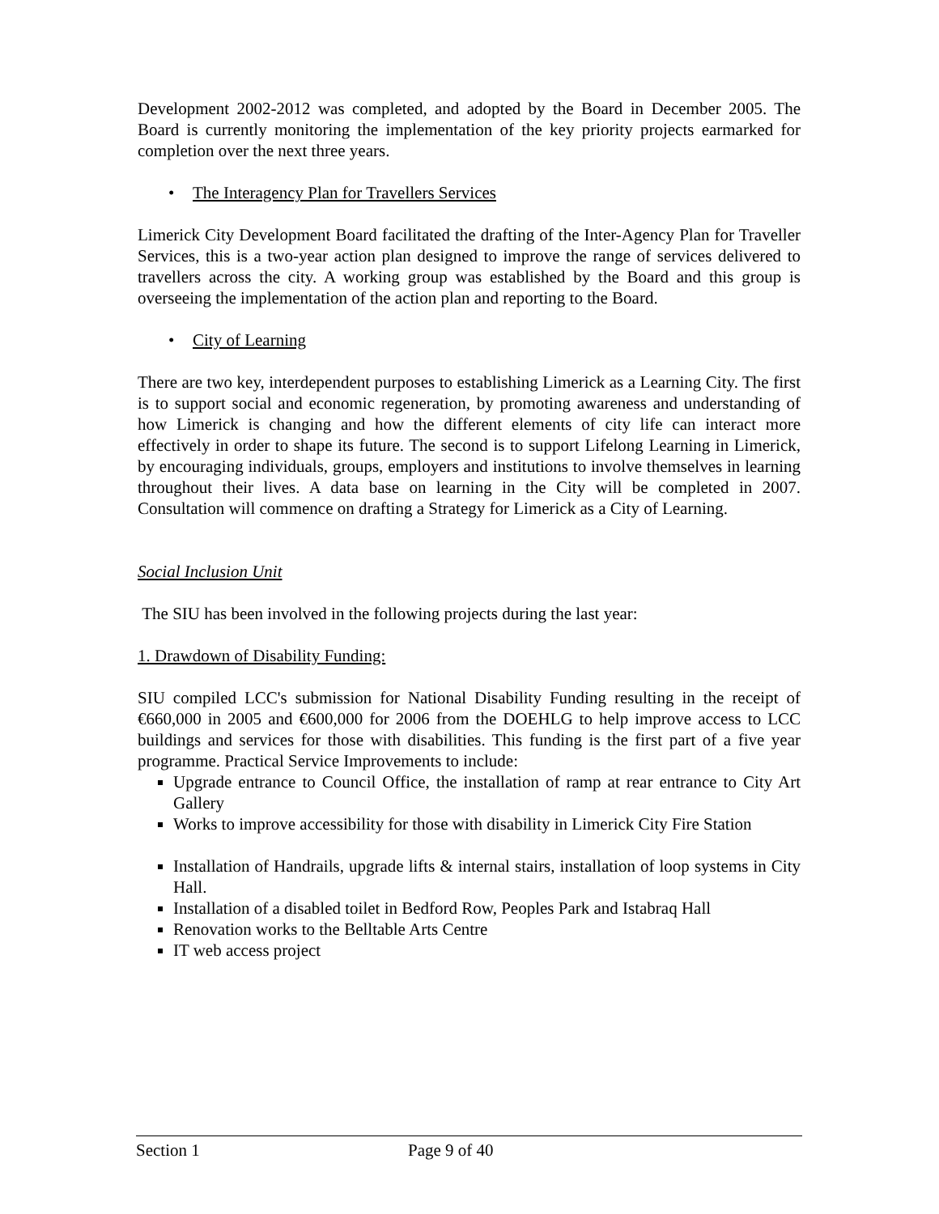Development 2002-2012 was completed, and adopted by the Board in December 2005. The Board is currently monitoring the implementation of the key priority projects earmarked for completion over the next three years.
• The Interagency Plan for Travellers Services
Limerick City Development Board facilitated the drafting of the Inter-Agency Plan for Traveller Services, this is a two-year action plan designed to improve the range of services delivered to travellers across the city. A working group was established by the Board and this group is overseeing the implementation of the action plan and reporting to the Board.
• City of Learning
There are two key, interdependent purposes to establishing Limerick as a Learning City. The first is to support social and economic regeneration, by promoting awareness and understanding of how Limerick is changing and how the different elements of city life can interact more effectively in order to shape its future. The second is to support Lifelong Learning in Limerick, by encouraging individuals, groups, employers and institutions to involve themselves in learning throughout their lives. A data base on learning in the City will be completed in 2007. Consultation will commence on drafting a Strategy for Limerick as a City of Learning.
Social Inclusion Unit
The SIU has been involved in the following projects during the last year:
1. Drawdown of Disability Funding:
SIU compiled LCC's submission for National Disability Funding resulting in the receipt of €660,000 in 2005 and €600,000 for 2006 from the DOEHLG to help improve access to LCC buildings and services for those with disabilities. This funding is the first part of a five year programme. Practical Service Improvements to include:
Upgrade entrance to Council Office, the installation of ramp at rear entrance to City Art Gallery
Works to improve accessibility for those with disability in Limerick City Fire Station
Installation of Handrails, upgrade lifts & internal stairs, installation of loop systems in City Hall.
Installation of a disabled toilet in Bedford Row, Peoples Park and Istabraq Hall
Renovation works to the Belltable Arts Centre
IT web access project
Section 1 Page 9 of 40